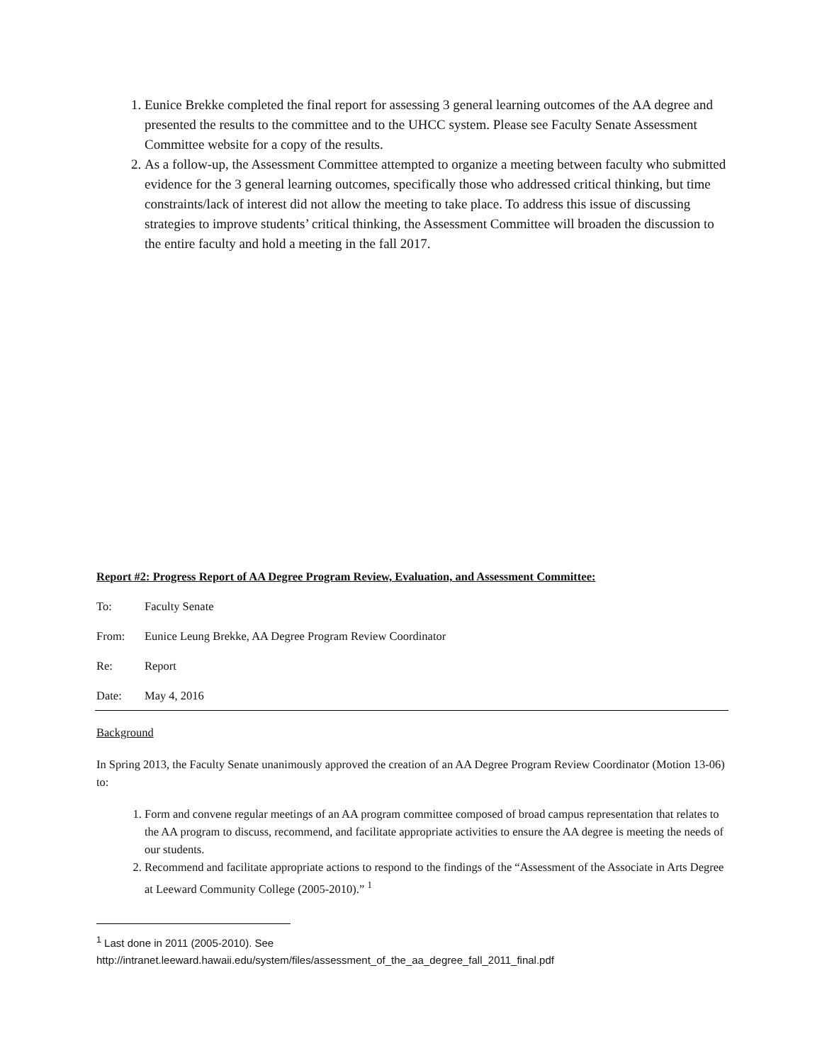1. Eunice Brekke completed the final report for assessing 3 general learning outcomes of the AA degree and presented the results to the committee and to the UHCC system. Please see Faculty Senate Assessment Committee website for a copy of the results.
2. As a follow-up, the Assessment Committee attempted to organize a meeting between faculty who submitted evidence for the 3 general learning outcomes, specifically those who addressed critical thinking, but time constraints/lack of interest did not allow the meeting to take place. To address this issue of discussing strategies to improve students’ critical thinking, the Assessment Committee will broaden the discussion to the entire faculty and hold a meeting in the fall 2017.
Report #2: Progress Report of AA Degree Program Review, Evaluation, and Assessment Committee:
To: Faculty Senate
From: Eunice Leung Brekke, AA Degree Program Review Coordinator
Re: Report
Date: May 4, 2016
Background
In Spring 2013, the Faculty Senate unanimously approved the creation of an AA Degree Program Review Coordinator (Motion 13-06) to:
1. Form and convene regular meetings of an AA program committee composed of broad campus representation that relates to the AA program to discuss, recommend, and facilitate appropriate activities to ensure the AA degree is meeting the needs of our students.
2. Recommend and facilitate appropriate actions to respond to the findings of the “Assessment of the Associate in Arts Degree at Leeward Community College (2005-2010).” <sup>1</sup>
<sup>1</sup> Last done in 2011 (2005-2010). See
http://intranet.leeward.hawaii.edu/system/files/assessment_of_the_aa_degree_fall_2011_final.pdf